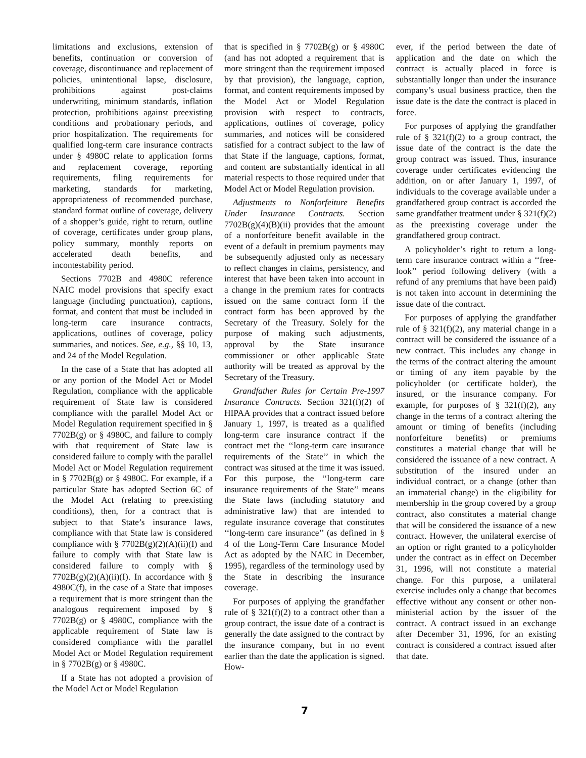limitations and exclusions, extension of benefits, continuation or conversion of coverage, discontinuance and replacement of policies, unintentional lapse, disclosure, prohibitions against post-claims underwriting, minimum standards, inflation protection, prohibitions against preexisting conditions and probationary periods, and prior hospitalization. The requirements for qualified long-term care insurance contracts under § 4980C relate to application forms and replacement coverage, reporting requirements, filing requirements for marketing, standards for marketing, appropriateness of recommended purchase, standard format outline of coverage, delivery of a shopper’s guide, right to return, outline of coverage, certificates under group plans, policy summary, monthly reports on accelerated death benefits, and incontestability period.
Sections 7702B and 4980C reference NAIC model provisions that specify exact language (including punctuation), captions, format, and content that must be included in long-term care insurance contracts, applications, outlines of coverage, policy summaries, and notices. See, e.g., §§ 10, 13, and 24 of the Model Regulation.
In the case of a State that has adopted all or any portion of the Model Act or Model Regulation, compliance with the applicable requirement of State law is considered compliance with the parallel Model Act or Model Regulation requirement specified in § 7702B(g) or § 4980C, and failure to comply with that requirement of State law is considered failure to comply with the parallel Model Act or Model Regulation requirement in § 7702B(g) or § 4980C. For example, if a particular State has adopted Section 6C of the Model Act (relating to preexisting conditions), then, for a contract that is subject to that State’s insurance laws, compliance with that State law is considered compliance with § 7702B(g)(2)(A)(ii)(I) and failure to comply with that State law is considered failure to comply with § 7702B(g)(2)(A)(ii)(I). In accordance with § 4980C(f), in the case of a State that imposes a requirement that is more stringent than the analogous requirement imposed by § 7702B(g) or § 4980C, compliance with the applicable requirement of State law is considered compliance with the parallel Model Act or Model Regulation requirement in § 7702B(g) or § 4980C.
If a State has not adopted a provision of the Model Act or Model Regulation
that is specified in § 7702B(g) or § 4980C (and has not adopted a requirement that is more stringent than the requirement imposed by that provision), the language, caption, format, and content requirements imposed by the Model Act or Model Regulation provision with respect to contracts, applications, outlines of coverage, policy summaries, and notices will be considered satisfied for a contract subject to the law of that State if the language, captions, format, and content are substantially identical in all material respects to those required under that Model Act or Model Regulation provision.
Adjustments to Nonforfeiture Benefits Under Insurance Contracts. Section 7702B(g)(4)(B)(ii) provides that the amount of a nonforfeiture benefit available in the event of a default in premium payments may be subsequently adjusted only as necessary to reflect changes in claims, persistency, and interest that have been taken into account in a change in the premium rates for contracts issued on the same contract form if the contract form has been approved by the Secretary of the Treasury. Solely for the purpose of making such adjustments, approval by the State insurance commissioner or other applicable State authority will be treated as approval by the Secretary of the Treasury.
Grandfather Rules for Certain Pre-1997 Insurance Contracts. Section 321(f)(2) of HIPAA provides that a contract issued before January 1, 1997, is treated as a qualified long-term care insurance contract if the contract met the ‘‘long-term care insurance requirements of the State’’ in which the contract was sitused at the time it was issued. For this purpose, the ‘‘long-term care insurance requirements of the State’’ means the State laws (including statutory and administrative law) that are intended to regulate insurance coverage that constitutes ‘‘long-term care insurance’’ (as defined in § 4 of the Long-Term Care Insurance Model Act as adopted by the NAIC in December, 1995), regardless of the terminology used by the State in describing the insurance coverage.
For purposes of applying the grandfather rule of § 321(f)(2) to a contract other than a group contract, the issue date of a contract is generally the date assigned to the contract by the insurance company, but in no event earlier than the date the application is signed. How-
ever, if the period between the date of application and the date on which the contract is actually placed in force is substantially longer than under the insurance company’s usual business practice, then the issue date is the date the contract is placed in force.
For purposes of applying the grandfather rule of § 321(f)(2) to a group contract, the issue date of the contract is the date the group contract was issued. Thus, insurance coverage under certificates evidencing the addition, on or after January 1, 1997, of individuals to the coverage available under a grandfathered group contract is accorded the same grandfather treatment under § 321(f)(2) as the preexisting coverage under the grandfathered group contract.
A policyholder’s right to return a long-term care insurance contract within a ‘‘free-look’’ period following delivery (with a refund of any premiums that have been paid) is not taken into account in determining the issue date of the contract.
For purposes of applying the grandfather rule of § 321(f)(2), any material change in a contract will be considered the issuance of a new contract. This includes any change in the terms of the contract altering the amount or timing of any item payable by the policyholder (or certificate holder), the insured, or the insurance company. For example, for purposes of § 321(f)(2), any change in the terms of a contract altering the amount or timing of benefits (including nonforfeiture benefits) or premiums constitutes a material change that will be considered the issuance of a new contract. A substitution of the insured under an individual contract, or a change (other than an immaterial change) in the eligibility for membership in the group covered by a group contract, also constitutes a material change that will be considered the issuance of a new contract. However, the unilateral exercise of an option or right granted to a policyholder under the contract as in effect on December 31, 1996, will not constitute a material change. For this purpose, a unilateral exercise includes only a change that becomes effective without any consent or other non-ministerial action by the issuer of the contract. A contract issued in an exchange after December 31, 1996, for an existing contract is considered a contract issued after that date.
7